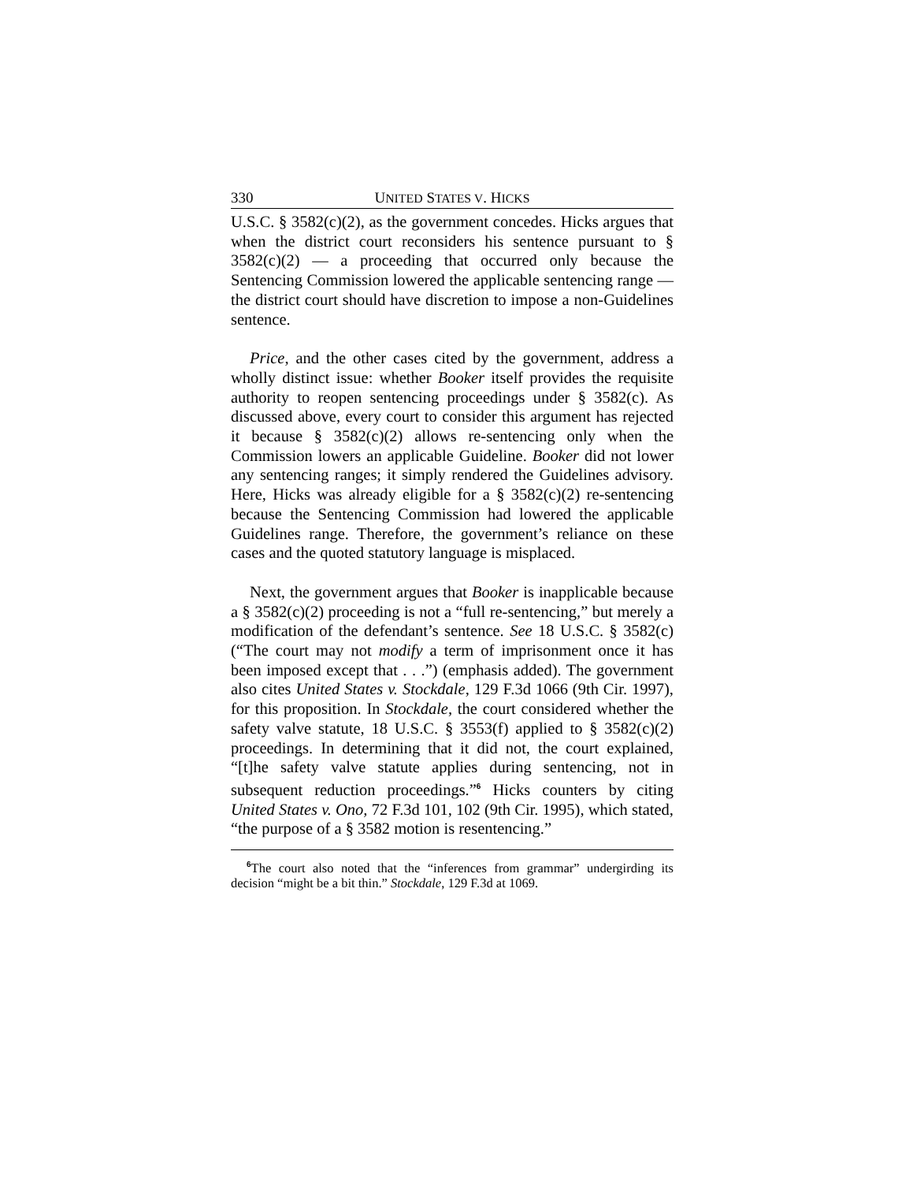330 UNITED STATES V. HICKS
U.S.C. § 3582(c)(2), as the government concedes. Hicks argues that when the district court reconsiders his sentence pursuant to § 3582(c)(2) — a proceeding that occurred only because the Sentencing Commission lowered the applicable sentencing range — the district court should have discretion to impose a non-Guidelines sentence.
Price, and the other cases cited by the government, address a wholly distinct issue: whether Booker itself provides the requisite authority to reopen sentencing proceedings under § 3582(c). As discussed above, every court to consider this argument has rejected it because § 3582(c)(2) allows re-sentencing only when the Commission lowers an applicable Guideline. Booker did not lower any sentencing ranges; it simply rendered the Guidelines advisory. Here, Hicks was already eligible for a § 3582(c)(2) re-sentencing because the Sentencing Commission had lowered the applicable Guidelines range. Therefore, the government’s reliance on these cases and the quoted statutory language is misplaced.
Next, the government argues that Booker is inapplicable because a § 3582(c)(2) proceeding is not a “full re-sentencing,” but merely a modification of the defendant’s sentence. See 18 U.S.C. § 3582(c) (“The court may not modify a term of imprisonment once it has been imposed except that . . .”) (emphasis added). The government also cites United States v. Stockdale, 129 F.3d 1066 (9th Cir. 1997), for this proposition. In Stockdale, the court considered whether the safety valve statute, 18 U.S.C. § 3553(f) applied to § 3582(c)(2) proceedings. In determining that it did not, the court explained, “[t]he safety valve statute applies during sentencing, not in subsequent reduction proceedings.”<sup>6</sup> Hicks counters by citing United States v. Ono, 72 F.3d 101, 102 (9th Cir. 1995), which stated, “the purpose of a § 3582 motion is resentencing.”
<sup>6</sup> The court also noted that the “inferences from grammar” undergirding its decision “might be a bit thin.” Stockdale, 129 F.3d at 1069.